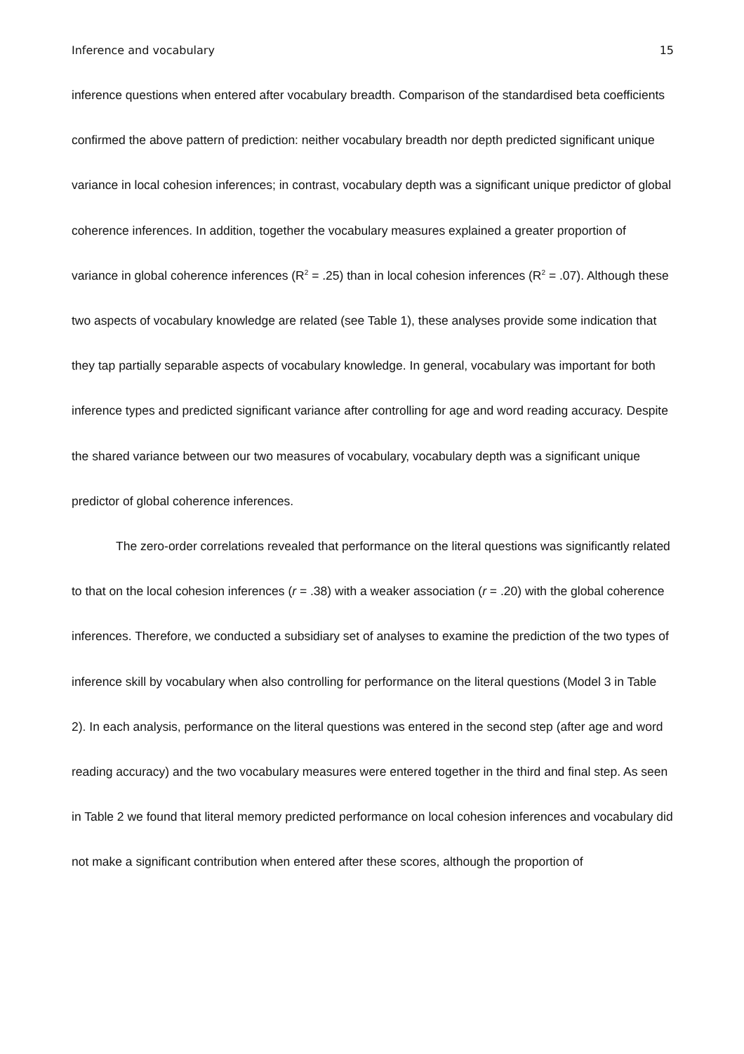Inference and vocabulary 15
inference questions when entered after vocabulary breadth. Comparison of the standardised beta coefficients confirmed the above pattern of prediction: neither vocabulary breadth nor depth predicted significant unique variance in local cohesion inferences; in contrast, vocabulary depth was a significant unique predictor of global coherence inferences. In addition, together the vocabulary measures explained a greater proportion of variance in global coherence inferences (R<sup>2</sup> = .25) than in local cohesion inferences (R<sup>2</sup> = .07). Although these two aspects of vocabulary knowledge are related (see Table 1), these analyses provide some indication that they tap partially separable aspects of vocabulary knowledge. In general, vocabulary was important for both inference types and predicted significant variance after controlling for age and word reading accuracy. Despite the shared variance between our two measures of vocabulary, vocabulary depth was a significant unique predictor of global coherence inferences.
The zero-order correlations revealed that performance on the literal questions was significantly related to that on the local cohesion inferences (r = .38) with a weaker association (r = .20) with the global coherence inferences. Therefore, we conducted a subsidiary set of analyses to examine the prediction of the two types of inference skill by vocabulary when also controlling for performance on the literal questions (Model 3 in Table 2). In each analysis, performance on the literal questions was entered in the second step (after age and word reading accuracy) and the two vocabulary measures were entered together in the third and final step. As seen in Table 2 we found that literal memory predicted performance on local cohesion inferences and vocabulary did not make a significant contribution when entered after these scores, although the proportion of